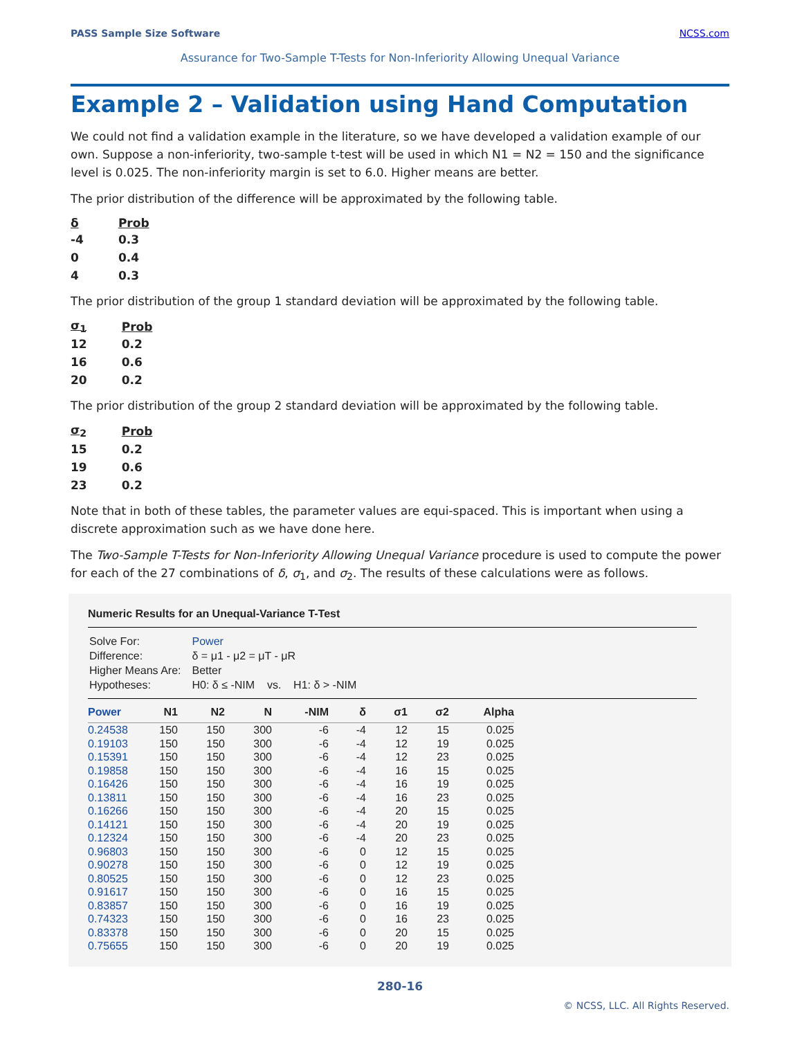PASS Sample Size Software NCSS.com
Assurance for Two-Sample T-Tests for Non-Inferiority Allowing Unequal Variance
Example 2 – Validation using Hand Computation
We could not find a validation example in the literature, so we have developed a validation example of our own. Suppose a non-inferiority, two-sample t-test will be used in which N1 = N2 = 150 and the significance level is 0.025. The non-inferiority margin is set to 6.0. Higher means are better.
The prior distribution of the difference will be approximated by the following table.
| δ | Prob |
| --- | --- |
| -4 | 0.3 |
| 0 | 0.4 |
| 4 | 0.3 |
The prior distribution of the group 1 standard deviation will be approximated by the following table.
| σ<sub>1</sub> | Prob |
| --- | --- |
| 12 | 0.2 |
| 16 | 0.6 |
| 20 | 0.2 |
The prior distribution of the group 2 standard deviation will be approximated by the following table.
| σ<sub>2</sub> | Prob |
| --- | --- |
| 15 | 0.2 |
| 19 | 0.6 |
| 23 | 0.2 |
Note that in both of these tables, the parameter values are equi-spaced. This is important when using a discrete approximation such as we have done here.
The Two-Sample T-Tests for Non-Inferiority Allowing Unequal Variance procedure is used to compute the power for each of the 27 combinations of δ, σ<sub>1</sub>, and σ<sub>2</sub>. The results of these calculations were as follows.
Numeric Results for an Unequal-Variance T-Test
| Solve For: | Power |
| Difference: | δ = μ1 - μ2 = μT - μR |
| Higher Means Are: | Better |
| Hypotheses: | H0: δ ≤ -NIM vs. H1: δ > -NIM |
| Power | N1 | N2 | N | -NIM | δ | σ1 | σ2 | Alpha |
| --- | --- | --- | --- | --- | --- | --- | --- | --- |
| 0.24538 | 150 | 150 | 300 | -6 | -4 | 12 | 15 | 0.025 |
| 0.19103 | 150 | 150 | 300 | -6 | -4 | 12 | 19 | 0.025 |
| 0.15391 | 150 | 150 | 300 | -6 | -4 | 12 | 23 | 0.025 |
| 0.19858 | 150 | 150 | 300 | -6 | -4 | 16 | 15 | 0.025 |
| 0.16426 | 150 | 150 | 300 | -6 | -4 | 16 | 19 | 0.025 |
| 0.13811 | 150 | 150 | 300 | -6 | -4 | 16 | 23 | 0.025 |
| 0.16266 | 150 | 150 | 300 | -6 | -4 | 20 | 15 | 0.025 |
| 0.14121 | 150 | 150 | 300 | -6 | -4 | 20 | 19 | 0.025 |
| 0.12324 | 150 | 150 | 300 | -6 | -4 | 20 | 23 | 0.025 |
| 0.96803 | 150 | 150 | 300 | -6 | 0 | 12 | 15 | 0.025 |
| 0.90278 | 150 | 150 | 300 | -6 | 0 | 12 | 19 | 0.025 |
| 0.80525 | 150 | 150 | 300 | -6 | 0 | 12 | 23 | 0.025 |
| 0.91617 | 150 | 150 | 300 | -6 | 0 | 16 | 15 | 0.025 |
| 0.83857 | 150 | 150 | 300 | -6 | 0 | 16 | 19 | 0.025 |
| 0.74323 | 150 | 150 | 300 | -6 | 0 | 16 | 23 | 0.025 |
| 0.83378 | 150 | 150 | 300 | -6 | 0 | 20 | 15 | 0.025 |
| 0.75655 | 150 | 150 | 300 | -6 | 0 | 20 | 19 | 0.025 |
280-16
© NCSS, LLC. All Rights Reserved.